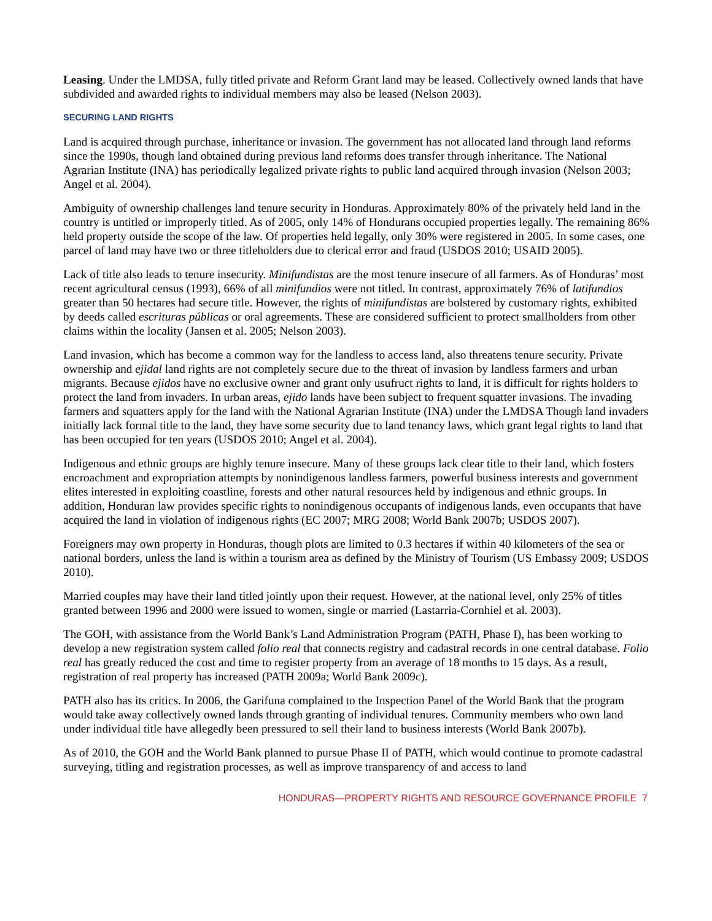Leasing. Under the LMDSA, fully titled private and Reform Grant land may be leased. Collectively owned lands that have subdivided and awarded rights to individual members may also be leased (Nelson 2003).
SECURING LAND RIGHTS
Land is acquired through purchase, inheritance or invasion. The government has not allocated land through land reforms since the 1990s, though land obtained during previous land reforms does transfer through inheritance. The National Agrarian Institute (INA) has periodically legalized private rights to public land acquired through invasion (Nelson 2003; Angel et al. 2004).
Ambiguity of ownership challenges land tenure security in Honduras. Approximately 80% of the privately held land in the country is untitled or improperly titled. As of 2005, only 14% of Hondurans occupied properties legally. The remaining 86% held property outside the scope of the law. Of properties held legally, only 30% were registered in 2005. In some cases, one parcel of land may have two or three titleholders due to clerical error and fraud (USDOS 2010; USAID 2005).
Lack of title also leads to tenure insecurity. Minifundistas are the most tenure insecure of all farmers. As of Honduras’ most recent agricultural census (1993), 66% of all minifundios were not titled. In contrast, approximately 76% of latifundios greater than 50 hectares had secure title. However, the rights of minifundistas are bolstered by customary rights, exhibited by deeds called escrituras públicas or oral agreements. These are considered sufficient to protect smallholders from other claims within the locality (Jansen et al. 2005; Nelson 2003).
Land invasion, which has become a common way for the landless to access land, also threatens tenure security. Private ownership and ejidal land rights are not completely secure due to the threat of invasion by landless farmers and urban migrants. Because ejidos have no exclusive owner and grant only usufruct rights to land, it is difficult for rights holders to protect the land from invaders. In urban areas, ejido lands have been subject to frequent squatter invasions. The invading farmers and squatters apply for the land with the National Agrarian Institute (INA) under the LMDSA Though land invaders initially lack formal title to the land, they have some security due to land tenancy laws, which grant legal rights to land that has been occupied for ten years (USDOS 2010; Angel et al. 2004).
Indigenous and ethnic groups are highly tenure insecure. Many of these groups lack clear title to their land, which fosters encroachment and expropriation attempts by nonindigenous landless farmers, powerful business interests and government elites interested in exploiting coastline, forests and other natural resources held by indigenous and ethnic groups. In addition, Honduran law provides specific rights to nonindigenous occupants of indigenous lands, even occupants that have acquired the land in violation of indigenous rights (EC 2007; MRG 2008; World Bank 2007b; USDOS 2007).
Foreigners may own property in Honduras, though plots are limited to 0.3 hectares if within 40 kilometers of the sea or national borders, unless the land is within a tourism area as defined by the Ministry of Tourism (US Embassy 2009; USDOS 2010).
Married couples may have their land titled jointly upon their request. However, at the national level, only 25% of titles granted between 1996 and 2000 were issued to women, single or married (Lastarria-Cornhiel et al. 2003).
The GOH, with assistance from the World Bank’s Land Administration Program (PATH, Phase I), has been working to develop a new registration system called folio real that connects registry and cadastral records in one central database. Folio real has greatly reduced the cost and time to register property from an average of 18 months to 15 days. As a result, registration of real property has increased (PATH 2009a; World Bank 2009c).
PATH also has its critics. In 2006, the Garifuna complained to the Inspection Panel of the World Bank that the program would take away collectively owned lands through granting of individual tenures. Community members who own land under individual title have allegedly been pressured to sell their land to business interests (World Bank 2007b).
As of 2010, the GOH and the World Bank planned to pursue Phase II of PATH, which would continue to promote cadastral surveying, titling and registration processes, as well as improve transparency of and access to land
HONDURAS—PROPERTY RIGHTS AND RESOURCE GOVERNANCE PROFILE 7